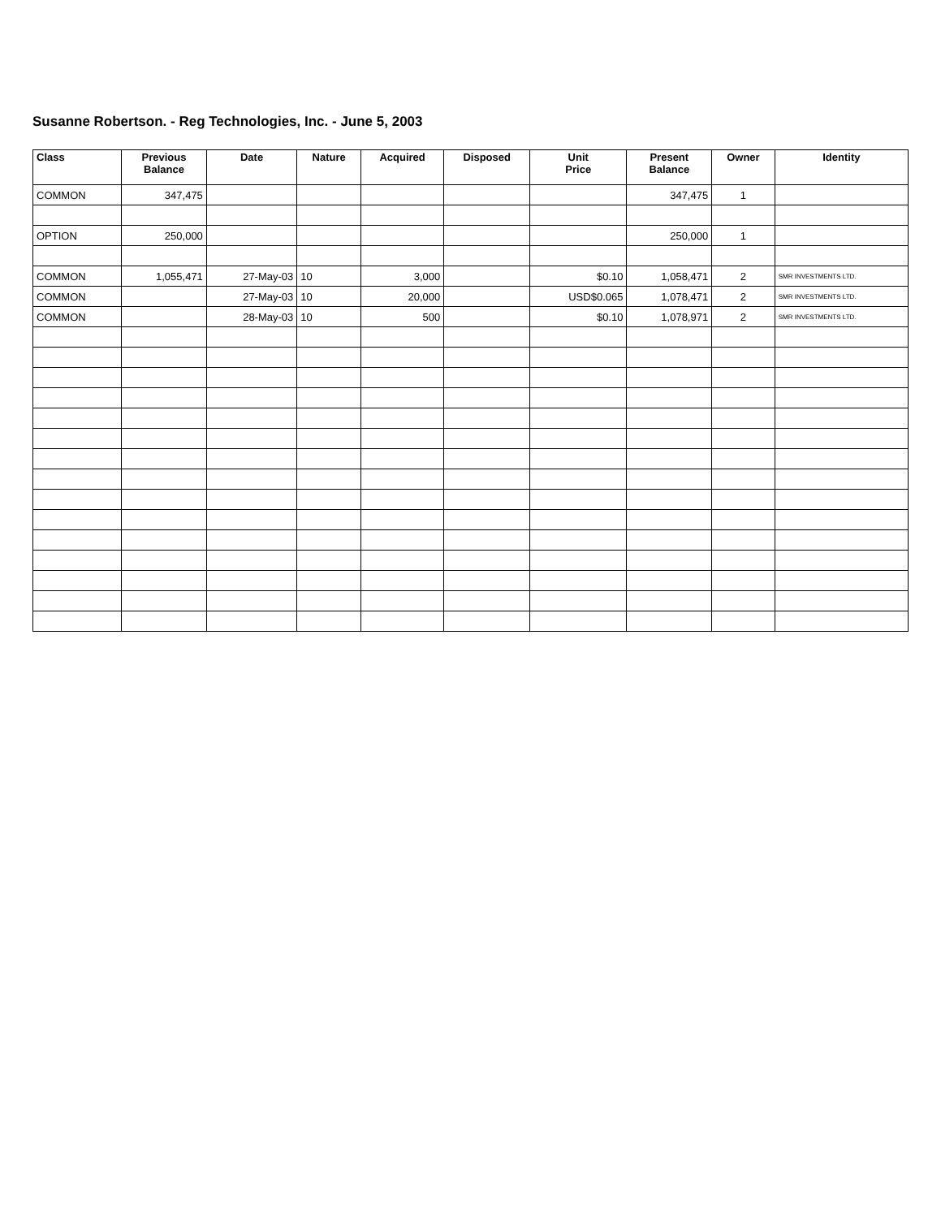Susanne Robertson. - Reg Technologies, Inc. - June 5, 2003
| Class | Previous Balance | Date | Nature | Acquired | Disposed | Unit Price | Present Balance | Owner | Identity |
| --- | --- | --- | --- | --- | --- | --- | --- | --- | --- |
| COMMON | 347,475 | | | | | | 347,475 | 1 | |
| OPTION | 250,000 | | | | | | 250,000 | 1 | |
| COMMON | 1,055,471 | 27-May-03 | 10 | 3,000 | | $0.10 | 1,058,471 | 2 | SMR INVESTMENTS LTD. |
| COMMON | | 27-May-03 | 10 | 20,000 | | USD$0.065 | 1,078,471 | 2 | SMR INVESTMENTS LTD. |
| COMMON | | 28-May-03 | 10 | 500 | | $0.10 | 1,078,971 | 2 | SMR INVESTMENTS LTD. |